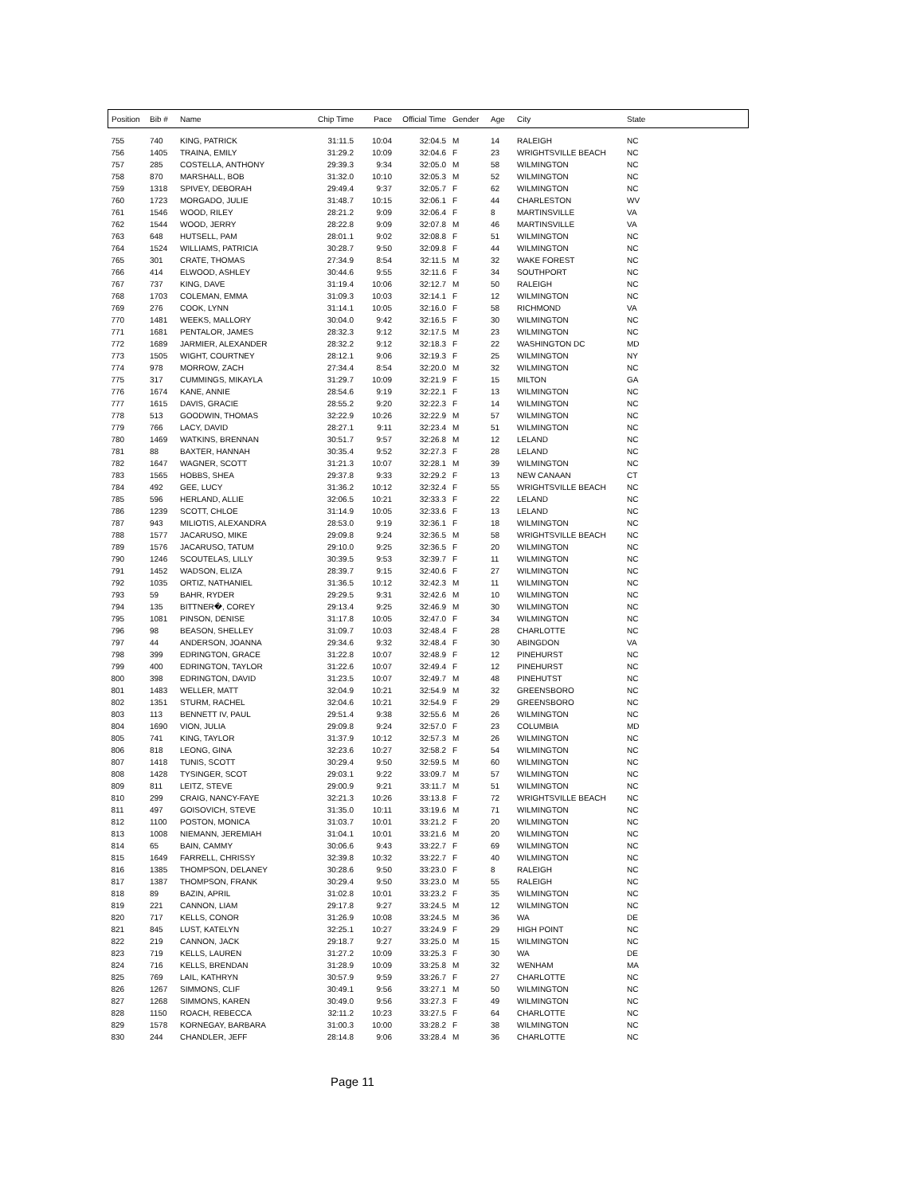| Position | Bib # | Name | Chip Time | Pace | Official Time | Gender | Age | City | State |
| --- | --- | --- | --- | --- | --- | --- | --- | --- | --- |
| 755 | 740 | KING, PATRICK | 31:11.5 | 10:04 | 32:04.5 | M | 14 | RALEIGH | NC |
| 756 | 1405 | TRAINA, EMILY | 31:29.2 | 10:09 | 32:04.6 | F | 23 | WRIGHTSVILLE BEACH | NC |
| 757 | 285 | COSTELLA, ANTHONY | 29:39.3 | 9:34 | 32:05.0 | M | 58 | WILMINGTON | NC |
| 758 | 870 | MARSHALL, BOB | 31:32.0 | 10:10 | 32:05.3 | M | 52 | WILMINGTON | NC |
| 759 | 1318 | SPIVEY, DEBORAH | 29:49.4 | 9:37 | 32:05.7 | F | 62 | WILMINGTON | NC |
| 760 | 1723 | MORGADO, JULIE | 31:48.7 | 10:15 | 32:06.1 | F | 44 | CHARLESTON | WV |
| 761 | 1546 | WOOD, RILEY | 28:21.2 | 9:09 | 32:06.4 | F | 8 | MARTINSVILLE | VA |
| 762 | 1544 | WOOD, JERRY | 28:22.8 | 9:09 | 32:07.8 | M | 46 | MARTINSVILLE | VA |
| 763 | 648 | HUTSELL, PAM | 28:01.1 | 9:02 | 32:08.8 | F | 51 | WILMINGTON | NC |
| 764 | 1524 | WILLIAMS, PATRICIA | 30:28.7 | 9:50 | 32:09.8 | F | 44 | WILMINGTON | NC |
| 765 | 301 | CRATE, THOMAS | 27:34.9 | 8:54 | 32:11.5 | M | 32 | WAKE FOREST | NC |
| 766 | 414 | ELWOOD, ASHLEY | 30:44.6 | 9:55 | 32:11.6 | F | 34 | SOUTHPORT | NC |
| 767 | 737 | KING, DAVE | 31:19.4 | 10:06 | 32:12.7 | M | 50 | RALEIGH | NC |
| 768 | 1703 | COLEMAN, EMMA | 31:09.3 | 10:03 | 32:14.1 | F | 12 | WILMINGTON | NC |
| 769 | 276 | COOK, LYNN | 31:14.1 | 10:05 | 32:16.0 | F | 58 | RICHMOND | VA |
| 770 | 1481 | WEEKS, MALLORY | 30:04.0 | 9:42 | 32:16.5 | F | 30 | WILMINGTON | NC |
| 771 | 1681 | PENTALOR, JAMES | 28:32.3 | 9:12 | 32:17.5 | M | 23 | WILMINGTON | NC |
| 772 | 1689 | JARMIER, ALEXANDER | 28:32.2 | 9:12 | 32:18.3 | F | 22 | WASHINGTON DC | MD |
| 773 | 1505 | WIGHT, COURTNEY | 28:12.1 | 9:06 | 32:19.3 | F | 25 | WILMINGTON | NY |
| 774 | 978 | MORROW, ZACH | 27:34.4 | 8:54 | 32:20.0 | M | 32 | WILMINGTON | NC |
| 775 | 317 | CUMMINGS, MIKAYLA | 31:29.7 | 10:09 | 32:21.9 | F | 15 | MILTON | GA |
| 776 | 1674 | KANE, ANNIE | 28:54.6 | 9:19 | 32:22.1 | F | 13 | WILMINGTON | NC |
| 777 | 1615 | DAVIS, GRACIE | 28:55.2 | 9:20 | 32:22.3 | F | 14 | WILMINGTON | NC |
| 778 | 513 | GOODWIN, THOMAS | 32:22.9 | 10:26 | 32:22.9 | M | 57 | WILMINGTON | NC |
| 779 | 766 | LACY, DAVID | 28:27.1 | 9:11 | 32:23.4 | M | 51 | WILMINGTON | NC |
| 780 | 1469 | WATKINS, BRENNAN | 30:51.7 | 9:57 | 32:26.8 | M | 12 | LELAND | NC |
| 781 | 88 | BAXTER, HANNAH | 30:35.4 | 9:52 | 32:27.3 | F | 28 | LELAND | NC |
| 782 | 1647 | WAGNER, SCOTT | 31:21.3 | 10:07 | 32:28.1 | M | 39 | WILMINGTON | NC |
| 783 | 1565 | HOBBS, SHEA | 29:37.8 | 9:33 | 32:29.2 | F | 13 | NEW CANAAN | CT |
| 784 | 492 | GEE, LUCY | 31:36.2 | 10:12 | 32:32.4 | F | 55 | WRIGHTSVILLE BEACH | NC |
| 785 | 596 | HERLAND, ALLIE | 32:06.5 | 10:21 | 32:33.3 | F | 22 | LELAND | NC |
| 786 | 1239 | SCOTT, CHLOE | 31:14.9 | 10:05 | 32:33.6 | F | 13 | LELAND | NC |
| 787 | 943 | MILIOTIS, ALEXANDRA | 28:53.0 | 9:19 | 32:36.1 | F | 18 | WILMINGTON | NC |
| 788 | 1577 | JACARUSO, MIKE | 29:09.8 | 9:24 | 32:36.5 | M | 58 | WRIGHTSVILLE BEACH | NC |
| 789 | 1576 | JACARUSO, TATUM | 29:10.0 | 9:25 | 32:36.5 | F | 20 | WILMINGTON | NC |
| 790 | 1246 | SCOUTELAS, LILLY | 30:39.5 | 9:53 | 32:39.7 | F | 11 | WILMINGTON | NC |
| 791 | 1452 | WADSON, ELIZA | 28:39.7 | 9:15 | 32:40.6 | F | 27 | WILMINGTON | NC |
| 792 | 1035 | ORTIZ, NATHANIEL | 31:36.5 | 10:12 | 32:42.3 | M | 11 | WILMINGTON | NC |
| 793 | 59 | BAHR, RYDER | 29:29.5 | 9:31 | 32:42.6 | M | 10 | WILMINGTON | NC |
| 794 | 135 | BITTNER�, COREY | 29:13.4 | 9:25 | 32:46.9 | M | 30 | WILMINGTON | NC |
| 795 | 1081 | PINSON, DENISE | 31:17.8 | 10:05 | 32:47.0 | F | 34 | WILMINGTON | NC |
| 796 | 98 | BEASON, SHELLEY | 31:09.7 | 10:03 | 32:48.4 | F | 28 | CHARLOTTE | NC |
| 797 | 44 | ANDERSON, JOANNA | 29:34.6 | 9:32 | 32:48.4 | F | 30 | ABINGDON | VA |
| 798 | 399 | EDRINGTON, GRACE | 31:22.8 | 10:07 | 32:48.9 | F | 12 | PINEHURST | NC |
| 799 | 400 | EDRINGTON, TAYLOR | 31:22.6 | 10:07 | 32:49.4 | F | 12 | PINEHURST | NC |
| 800 | 398 | EDRINGTON, DAVID | 31:23.5 | 10:07 | 32:49.7 | M | 48 | PINEHUTST | NC |
| 801 | 1483 | WELLER, MATT | 32:04.9 | 10:21 | 32:54.9 | M | 32 | GREENSBORO | NC |
| 802 | 1351 | STURM, RACHEL | 32:04.6 | 10:21 | 32:54.9 | F | 29 | GREENSBORO | NC |
| 803 | 113 | BENNETT IV, PAUL | 29:51.4 | 9:38 | 32:55.6 | M | 26 | WILMINGTON | NC |
| 804 | 1690 | VION, JULIA | 29:09.8 | 9:24 | 32:57.0 | F | 23 | COLUMBIA | MD |
| 805 | 741 | KING, TAYLOR | 31:37.9 | 10:12 | 32:57.3 | M | 26 | WILMINGTON | NC |
| 806 | 818 | LEONG, GINA | 32:23.6 | 10:27 | 32:58.2 | F | 54 | WILMINGTON | NC |
| 807 | 1418 | TUNIS, SCOTT | 30:29.4 | 9:50 | 32:59.5 | M | 60 | WILMINGTON | NC |
| 808 | 1428 | TYSINGER, SCOT | 29:03.1 | 9:22 | 33:09.7 | M | 57 | WILMINGTON | NC |
| 809 | 811 | LEITZ, STEVE | 29:00.9 | 9:21 | 33:11.7 | M | 51 | WILMINGTON | NC |
| 810 | 299 | CRAIG, NANCY-FAYE | 32:21.3 | 10:26 | 33:13.8 | F | 72 | WRIGHTSVILLE BEACH | NC |
| 811 | 497 | GOISOVICH, STEVE | 31:35.0 | 10:11 | 33:19.6 | M | 71 | WILMINGTON | NC |
| 812 | 1100 | POSTON, MONICA | 31:03.7 | 10:01 | 33:21.2 | F | 20 | WILMINGTON | NC |
| 813 | 1008 | NIEMANN, JEREMIAH | 31:04.1 | 10:01 | 33:21.6 | M | 20 | WILMINGTON | NC |
| 814 | 65 | BAIN, CAMMY | 30:06.6 | 9:43 | 33:22.7 | F | 69 | WILMINGTON | NC |
| 815 | 1649 | FARRELL, CHRISSY | 32:39.8 | 10:32 | 33:22.7 | F | 40 | WILMINGTON | NC |
| 816 | 1385 | THOMPSON, DELANEY | 30:28.6 | 9:50 | 33:23.0 | F | 8 | RALEIGH | NC |
| 817 | 1387 | THOMPSON, FRANK | 30:29.4 | 9:50 | 33:23.0 | M | 55 | RALEIGH | NC |
| 818 | 89 | BAZIN, APRIL | 31:02.8 | 10:01 | 33:23.2 | F | 35 | WILMINGTON | NC |
| 819 | 221 | CANNON, LIAM | 29:17.8 | 9:27 | 33:24.5 | M | 12 | WILMINGTON | NC |
| 820 | 717 | KELLS, CONOR | 31:26.9 | 10:08 | 33:24.5 | M | 36 | WA | DE |
| 821 | 845 | LUST, KATELYN | 32:25.1 | 10:27 | 33:24.9 | F | 29 | HIGH POINT | NC |
| 822 | 219 | CANNON, JACK | 29:18.7 | 9:27 | 33:25.0 | M | 15 | WILMINGTON | NC |
| 823 | 719 | KELLS, LAUREN | 31:27.2 | 10:09 | 33:25.3 | F | 30 | WA | DE |
| 824 | 716 | KELLS, BRENDAN | 31:28.9 | 10:09 | 33:25.8 | M | 32 | WENHAM | MA |
| 825 | 769 | LAIL, KATHRYN | 30:57.9 | 9:59 | 33:26.7 | F | 27 | CHARLOTTE | NC |
| 826 | 1267 | SIMMONS, CLIF | 30:49.1 | 9:56 | 33:27.1 | M | 50 | WILMINGTON | NC |
| 827 | 1268 | SIMMONS, KAREN | 30:49.0 | 9:56 | 33:27.3 | F | 49 | WILMINGTON | NC |
| 828 | 1150 | ROACH, REBECCA | 32:11.2 | 10:23 | 33:27.5 | F | 64 | CHARLOTTE | NC |
| 829 | 1578 | KORNEGAY, BARBARA | 31:00.3 | 10:00 | 33:28.2 | F | 38 | WILMINGTON | NC |
| 830 | 244 | CHANDLER, JEFF | 28:14.8 | 9:06 | 33:28.4 | M | 36 | CHARLOTTE | NC |
Page 11